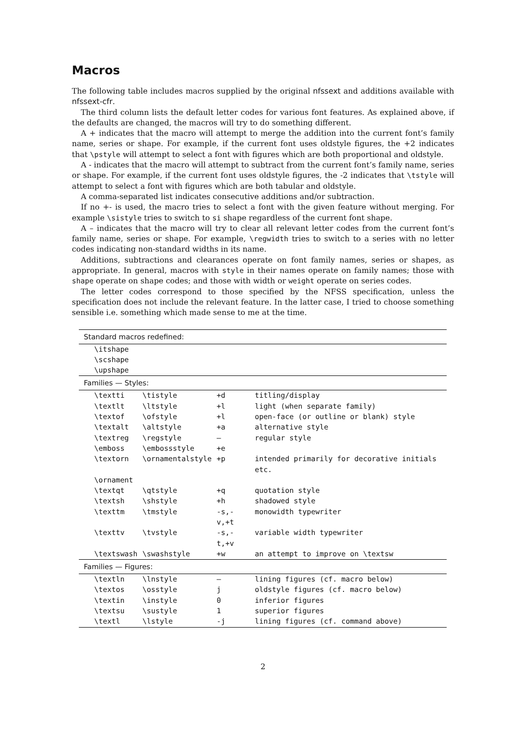Macros
The following table includes macros supplied by the original nfssext and additions available with nfssext-cfr.
The third column lists the default letter codes for various font features. As explained above, if the defaults are changed, the macros will try to do something different.
A + indicates that the macro will attempt to merge the addition into the current font’s family name, series or shape. For example, if the current font uses oldstyle figures, the +2 indicates that \pstyle will attempt to select a font with figures which are both proportional and oldstyle.
A - indicates that the macro will attempt to subtract from the current font’s family name, series or shape. For example, if the current font uses oldstyle figures, the -2 indicates that \tstyle will attempt to select a font with figures which are both tabular and oldstyle.
A comma-separated list indicates consecutive additions and/or subtraction.
If no +- is used, the macro tries to select a font with the given feature without merging. For example \sistyle tries to switch to si shape regardless of the current font shape.
A – indicates that the macro will try to clear all relevant letter codes from the current font’s family name, series or shape. For example, \regwidth tries to switch to a series with no letter codes indicating non-standard widths in its name.
Additions, subtractions and clearances operate on font family names, series or shapes, as appropriate. In general, macros with style in their names operate on family names; those with shape operate on shape codes; and those with width or weight operate on series codes.
The letter codes correspond to those specified by the NFSS specification, unless the specification does not include the relevant feature. In the latter case, I tried to choose something sensible i.e. something which made sense to me at the time.
| Standard macros redefined: | | | |
| \itshape | | | |
| \scshape | | | |
| \upshape | | | |
| Families — Styles: | | | |
| \textti | \tistyle | +d | titling/display |
| \textlt | \ltstyle | +l | light (when separate family) |
| \textof | \ofstyle | +l | open-face (or outline or blank) style |
| \textalt | \altstyle | +a | alternative style |
| \textreg | \regstyle | – | regular style |
| \emboss | \embossstyle | +e | |
| \textorn | \ornamentalstyle | +p | intended primarily for decorative initials etc. |
| \ornament | | | |
| \textqt | \qtstyle | +q | quotation style |
| \textsh | \shstyle | +h | shadowed style |
| \texttm | \tmstyle | -s,-v,+t | monowidth typewriter |
| \texttv | \tvstyle | -s,-t,+v | variable width typewriter |
| \textswash | \swashstyle | +w | an attempt to improve on \textsw |
| Families — Figures: | | | |
| \textln | \lnstyle | – | lining figures (cf. macro below) |
| \textos | \osstyle | j | oldstyle figures (cf. macro below) |
| \textin | \instyle | 0 | inferior figures |
| \textsu | \sustyle | 1 | superior figures |
| \textl | \lstyle | -j | lining figures (cf. command above) |
2